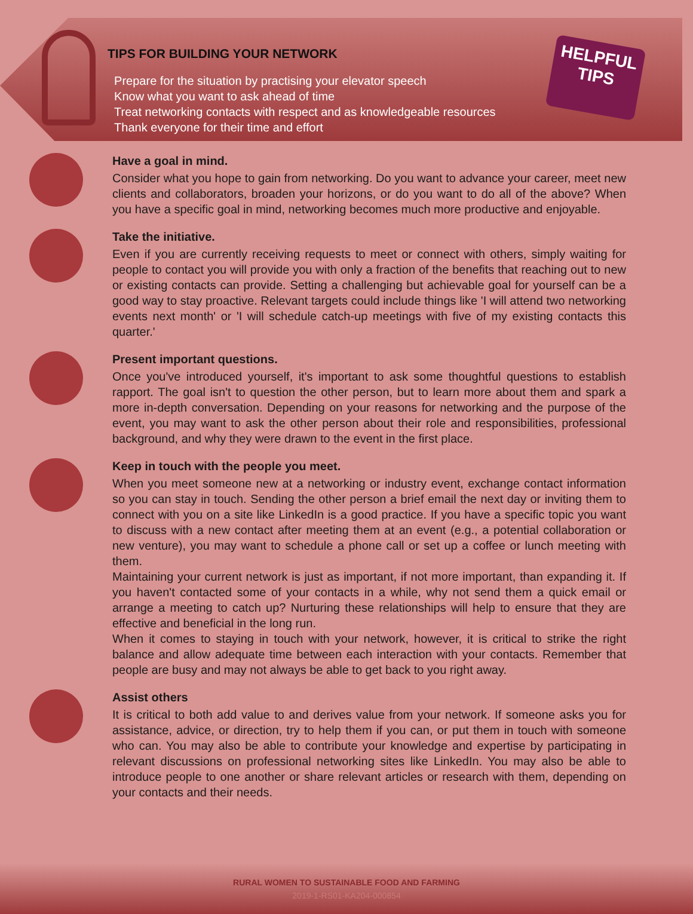TIPS FOR BUILDING YOUR NETWORK
Prepare for the situation by practising your elevator speech
Know what you want to ask ahead of time
Treat networking contacts with respect and as knowledgeable resources
Thank everyone for their time and effort
HELPFUL
TIPS
Have a goal in mind.
Consider what you hope to gain from networking. Do you want to advance your career, meet new clients and collaborators, broaden your horizons, or do you want to do all of the above? When you have a specific goal in mind, networking becomes much more productive and enjoyable.
Take the initiative.
Even if you are currently receiving requests to meet or connect with others, simply waiting for people to contact you will provide you with only a fraction of the benefits that reaching out to new or existing contacts can provide. Setting a challenging but achievable goal for yourself can be a good way to stay proactive. Relevant targets could include things like 'I will attend two networking events next month' or 'I will schedule catch-up meetings with five of my existing contacts this quarter.'
Present important questions.
Once you've introduced yourself, it's important to ask some thoughtful questions to establish rapport. The goal isn't to question the other person, but to learn more about them and spark a more in-depth conversation. Depending on your reasons for networking and the purpose of the event, you may want to ask the other person about their role and responsibilities, professional background, and why they were drawn to the event in the first place.
Keep in touch with the people you meet.
When you meet someone new at a networking or industry event, exchange contact information so you can stay in touch. Sending the other person a brief email the next day or inviting them to connect with you on a site like LinkedIn is a good practice. If you have a specific topic you want to discuss with a new contact after meeting them at an event (e.g., a potential collaboration or new venture), you may want to schedule a phone call or set up a coffee or lunch meeting with them.
Maintaining your current network is just as important, if not more important, than expanding it. If you haven't contacted some of your contacts in a while, why not send them a quick email or arrange a meeting to catch up? Nurturing these relationships will help to ensure that they are effective and beneficial in the long run.
When it comes to staying in touch with your network, however, it is critical to strike the right balance and allow adequate time between each interaction with your contacts. Remember that people are busy and may not always be able to get back to you right away.
Assist others
It is critical to both add value to and derives value from your network. If someone asks you for assistance, advice, or direction, try to help them if you can, or put them in touch with someone who can. You may also be able to contribute your knowledge and expertise by participating in relevant discussions on professional networking sites like LinkedIn. You may also be able to introduce people to one another or share relevant articles or research with them, depending on your contacts and their needs.
RURAL WOMEN TO SUSTAINABLE FOOD AND FARMING
2019-1-RS01-KA204-000854